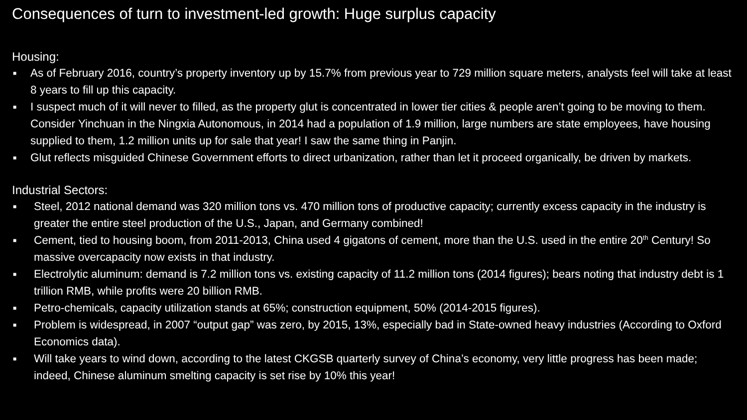Consequences of turn to investment-led growth: Huge surplus capacity
Housing:
■ As of February 2016, country’s property inventory up by 15.7% from previous year to 729 million square meters, analysts feel will take at least 8 years to fill up this capacity.
■ I suspect much of it will never to filled, as the property glut is concentrated in lower tier cities & people aren’t going to be moving to them. Consider Yinchuan in the Ningxia Autonomous, in 2014 had a population of 1.9 million, large numbers are state employees, have housing supplied to them, 1.2 million units up for sale that year! I saw the same thing in Panjin.
■ Glut reflects misguided Chinese Government efforts to direct urbanization, rather than let it proceed organically, be driven by markets.
Industrial Sectors:
■ Steel, 2012 national demand was 320 million tons vs. 470 million tons of productive capacity; currently excess capacity in the industry is greater the entire steel production of the U.S., Japan, and Germany combined!
■ Cement, tied to housing boom, from 2011-2013, China used 4 gigatons of cement, more than the U.S. used in the entire 20<sup>th</sup> Century! So massive overcapacity now exists in that industry.
■ Electrolytic aluminum: demand is 7.2 million tons vs. existing capacity of 11.2 million tons (2014 figures); bears noting that industry debt is 1 trillion RMB, while profits were 20 billion RMB.
■ Petro-chemicals, capacity utilization stands at 65%; construction equipment, 50% (2014-2015 figures).
■ Problem is widespread, in 2007 “output gap” was zero, by 2015, 13%, especially bad in State-owned heavy industries (According to Oxford Economics data).
■ Will take years to wind down, according to the latest CKGSB quarterly survey of China’s economy, very little progress has been made; indeed, Chinese aluminum smelting capacity is set rise by 10% this year!